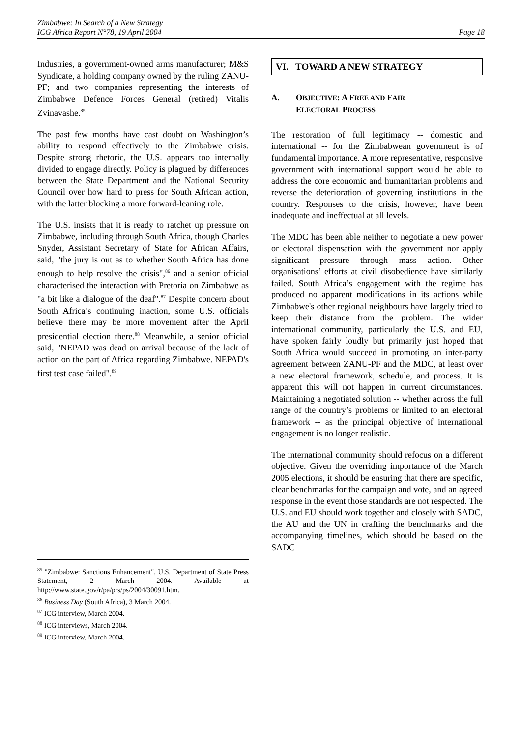Zimbabwe: In Search of a New Strategy
ICG Africa Report N°78, 19 April 2004
Page 18
Industries, a government-owned arms manufacturer; M&S Syndicate, a holding company owned by the ruling ZANU-PF; and two companies representing the interests of Zimbabwe Defence Forces General (retired) Vitalis Zvinavashe.<sup>85</sup>
The past few months have cast doubt on Washington’s ability to respond effectively to the Zimbabwe crisis. Despite strong rhetoric, the U.S. appears too internally divided to engage directly. Policy is plagued by differences between the State Department and the National Security Council over how hard to press for South African action, with the latter blocking a more forward-leaning role.
The U.S. insists that it is ready to ratchet up pressure on Zimbabwe, including through South Africa, though Charles Snyder, Assistant Secretary of State for African Affairs, said, "the jury is out as to whether South Africa has done enough to help resolve the crisis",<sup>86</sup> and a senior official characterised the interaction with Pretoria on Zimbabwe as "a bit like a dialogue of the deaf".<sup>87</sup> Despite concern about South Africa’s continuing inaction, some U.S. officials believe there may be more movement after the April presidential election there.<sup>88</sup> Meanwhile, a senior official said, "NEPAD was dead on arrival because of the lack of action on the part of Africa regarding Zimbabwe. NEPAD's first test case failed".<sup>89</sup>
<sup>85</sup> "Zimbabwe: Sanctions Enhancement", U.S. Department of State Press Statement, 2 March 2004. Available at http://www.state.gov/r/pa/prs/ps/2004/30091.htm.
<sup>86</sup> Business Day (South Africa), 3 March 2004.
<sup>87</sup> ICG interview, March 2004.
<sup>88</sup> ICG interviews, March 2004.
<sup>89</sup> ICG interview, March 2004.
VI. TOWARD A NEW STRATEGY
A. OBJECTIVE: A FREE AND FAIR
ELECTORAL PROCESS
The restoration of full legitimacy -- domestic and international -- for the Zimbabwean government is of fundamental importance. A more representative, responsive government with international support would be able to address the core economic and humanitarian problems and reverse the deterioration of governing institutions in the country. Responses to the crisis, however, have been inadequate and ineffectual at all levels.
The MDC has been able neither to negotiate a new power or electoral dispensation with the government nor apply significant pressure through mass action. Other organisations’ efforts at civil disobedience have similarly failed. South Africa’s engagement with the regime has produced no apparent modifications in its actions while Zimbabwe's other regional neighbours have largely tried to keep their distance from the problem. The wider international community, particularly the U.S. and EU, have spoken fairly loudly but primarily just hoped that South Africa would succeed in promoting an inter-party agreement between ZANU-PF and the MDC, at least over a new electoral framework, schedule, and process. It is apparent this will not happen in current circumstances. Maintaining a negotiated solution -- whether across the full range of the country’s problems or limited to an electoral framework -- as the principal objective of international engagement is no longer realistic.
The international community should refocus on a different objective. Given the overriding importance of the March 2005 elections, it should be ensuring that there are specific, clear benchmarks for the campaign and vote, and an agreed response in the event those standards are not respected. The U.S. and EU should work together and closely with SADC, the AU and the UN in crafting the benchmarks and the accompanying timelines, which should be based on the SADC